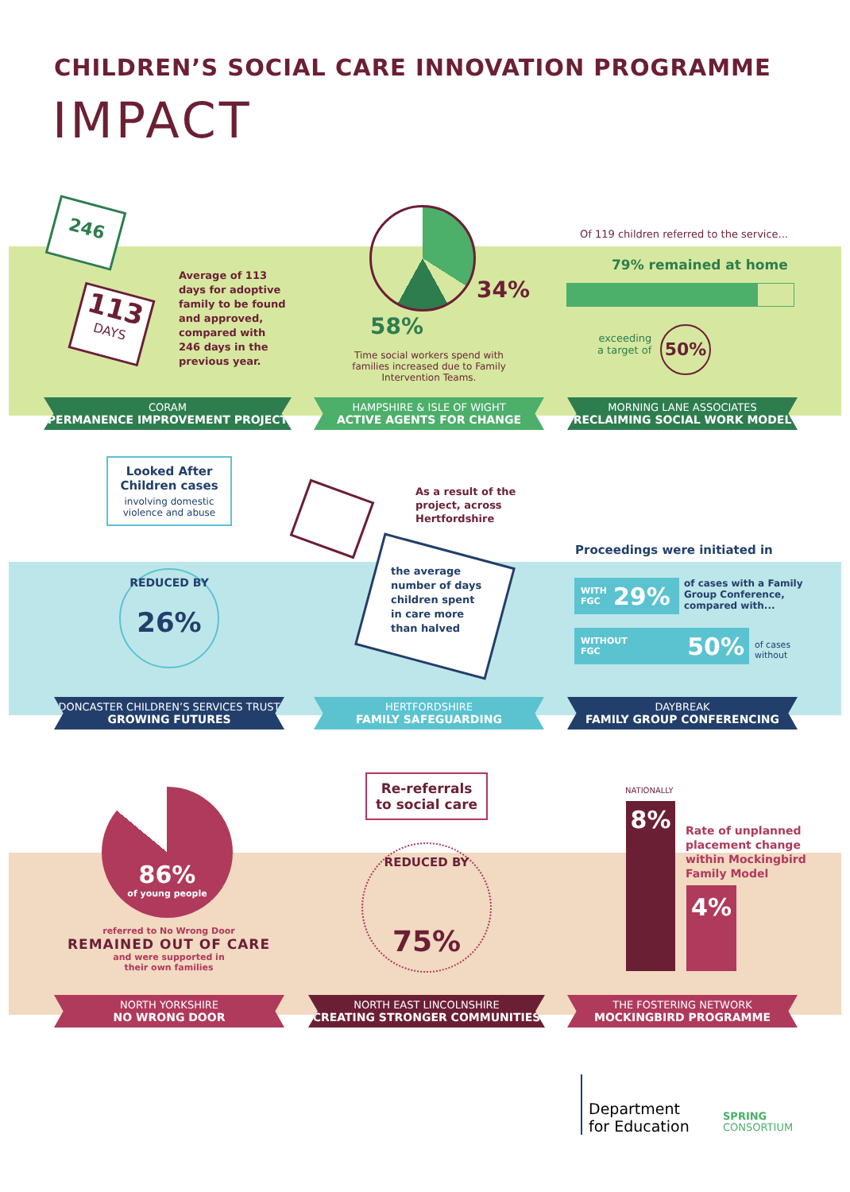CHILDREN’S SOCIAL CARE INNOVATION PROGRAMME
IMPACT
246
113
DAYS
Average of 113 days for adoptive family to be found and approved, compared with 246 days in the previous year.
34%
58%
Time social workers spend with families increased due to Family Intervention Teams.
Of 119 children referred to the service...
79% remained at home
exceeding
a target of
50%
CORAM
PERMANENCE IMPROVEMENT PROJECT
HAMPSHIRE & ISLE OF WIGHT
ACTIVE AGENTS FOR CHANGE
MORNING LANE ASSOCIATES
RECLAIMING SOCIAL WORK MODEL
Looked After Children cases
involving domestic violence and abuse
REDUCED BY
26%
As a result of the
project, across
Hertfordshire
the average number of days children spent in care more than halved
Proceedings were initiated in
WITH
FGC 29%
of cases with a Family
Group Conference,
compared with...
WITHOUT
FGC 50%
of cases
without
DONCASTER CHILDREN’S SERVICES TRUST
GROWING FUTURES
HERTFORDSHIRE
FAMILY SAFEGUARDING
DAYBREAK
FAMILY GROUP CONFERENCING
86%
of young people
referred to No Wrong Door
REMAINED OUT OF CARE
and were supported in
their own families
Re-referrals
to social care
REDUCED BY
75%
NATIONALLY
8%
4%
Rate of unplanned
placement change
within Mockingbird
Family Model
NORTH YORKSHIRE
NO WRONG DOOR
NORTH EAST LINCOLNSHIRE
CREATING STRONGER COMMUNITIES
THE FOSTERING NETWORK
MOCKINGBIRD PROGRAMME
Department
for Education
SPRING
CONSORTIUM